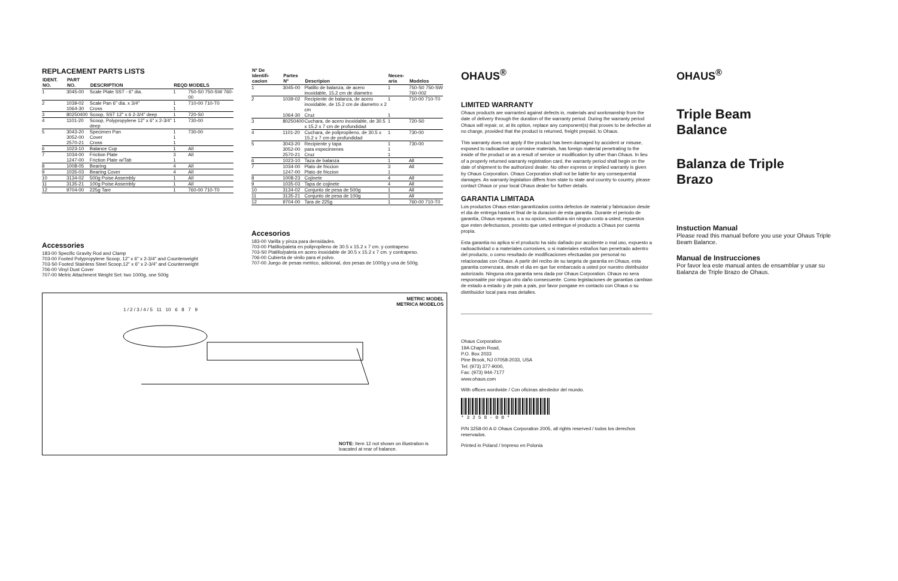REPLACEMENT PARTS LISTS
| IDENT. NO. | PART NO. | DESCRIPTION | REQD | MODELS |
| --- | --- | --- | --- | --- |
| 1 | 3045-00 | Scale Plate SST - 6" dia. | 1 | 750-S0 750-SW 760-00 |
| 2 | 1039-02 | Scale Pan 6" dia. x 3/4" | 1 | 710-00 710-T0 |
| | 1064-30 | Cross | 1 | |
| 3 | 80250400 | Scoop, SST 12" x 6 2-3/4" deep | 1 | 720-S0 |
| 4 | 1101-20 | Scoop, Polypropylene 12" x 6" x 2-3/4" deep | 1 | 730-00 |
| 5 | 3043-20 3052-00 2570-21 | Specimen Pan Cover Cross | 1 1 1 | 730-00 |
| 6 | 1023-10 | Balance Cup | 1 | All |
| 7 | 1034-00 1247-00 | Friction Plate Friction Plate w/Tab | 3 1 | All |
| 8 | 1008-05 | Bearing | 4 | All |
| 9 | 1035-03 | Bearing Cover | 4 | All |
| 10 | 3134-02 | 500g Poise Assembly | 1 | All |
| 11 | 3135-21 | 100g Poise Assembly | 1 | All |
| 12 | 9704-00 | 225g Tare | 1 | 760-00 710-T0 |
Accessories
183-00 Specific Gravity Rod and Clamp
703-00 Footed Polypropylene Scoop, 12" x 6" x 2-3/4" and Counterweight
703-S0 Footed Stainless Steel Scoop,12" x 6" x 2-3/4" and Counterweight
706-00 Vinyl Dust Cover
707-00 Metric Attachment Weight Set: two 1000g, one 500g
METRIC MODEL
METRICA MODELOS
1 / 2 / 3 / 4 / 5 11 10 6 8 7 9
NOTE: Item 12 not shown on illustration is loacated at rear of balance.
| Nº De Identifi- cacion | Partes Nº | Descripion | Neces- aria | Modelos |
| --- | --- | --- | --- | --- |
| 1 | 3045-00 | Platillo de balanza, de acero inoxidable, 15.2 cm de diametro | 1 | 750-S0 750-SW 760-002 |
| 2 | 1039-02 | Recipiente de balanza, de acero inoxidable, de 15.2 cm de diametro x 2 cm | 1 | 710-00 710-T0 |
| | 1064-30 | Cruz | 1 | |
| 3 | 80250400 | Cuchara, de acero inoxidable, de 30.5 x 15.2 x 7 cm de profundidad | 1 | 720-S0 |
| 4 | 1101-20 | Cuchara, de polipropileno, de 30.5 x 15.2 x 7 cm de profundidad | 1 | 730-00 |
| 5 | 3043-20 3052-00 2570-21 | Recipiente y tapa para especimenes Cruz | 1 1 1 | 730-00 |
| 6 | 1023-10 | Taza de balanza | 1 | All |
| 7 | 1034-00 1247-00 | Plato de friccion Plato de friccion | 3 1 | All |
| 8 | 1008-23 | Cojinete | 4 | All |
| 9 | 1035-03 | Tapa de cojinete | 4 | All |
| 10 | 3134-02 | Conjunto de pesa de 500g | 1 | All |
| 11 | 3135-21 | Conjunto de pesa de 100g | 1 | All |
| 12 | 9704-00 | Tara de 225g | 1 | 760-00 710-T0 |
Accesorios
183-00 Varilla y pinza para densidades.
703-00 Platillo/paleta en polipropileno de 30.5 x 15.2 x 7 cm. y contrapeso
703-S0 Platillo/paleta en acero inoxidable de 30.5 x 15.2 x 7 cm. y contrapeso.
706-00 Cubierta de vinilo para el polvo.
707-00 Juego de pesas metrico, adicional, dos pesas de 1000g y una de 500g.
OHAUS<sup>®</sup>
LIMITED WARRANTY
Ohaus products are warranted against defects in, materials and workmanship from the date of delivery through the duration of the warranty period. During the warranty period Ohaus will repair, or, at its option, replace any component(s) that proves to be defective at no charge, provided that the product is returned, freight prepaid, to Ohaus.
This warranty does not apply if the product has been damaged by accident or misuse, exposed to radioactive or corrosive materials, has foreign material penetrating to the inside of the product or as a result of service or modification by other than Ohaus. In lieu of a properly returned warranty registration card, the warranty period shall begin on the date of shipment to the authorized dealer. No other express or implied warranty is given by Ohaus Corporation. Ohaus Corporation shall not be liable for any consequential damages. As warranty legislation differs from state to state and country to country, please contact Ohaus or your local Ohaus dealer for further details.
GARANTIA LIMITADA
Los productos Ohaus estan garantizados contra defectos de material y fabricacion desde el dia de entrega hasta el final de la duracion de esta garantia. Durante el periodo de garantia, Ohaus reparara, o a su opcion, sustituira sin ningun costo a usted, repuestos que esten defectuosos, provisto que usted entregue el producto a Ohaus por cuenta propia.
Esta garantia no aplica si el producto ha sido dañado por accidente o mal uso, expuesto a radioactividad o a materiales corrosives, o si materiales estraños han penetrado adentro del producto, o como resultado de modificaciones efectuadas por personal no relacionadas con Ohaus. A partir del recibo de su targeta de garantia en Ohaus, esta garantia comenzara, desde el dia en que fue embarcado a usted por nuestro distribuidor autorizado. Ninguna otra garantia sera dada por Ohaus Corporation. Ohaus no sera responsable por ningun otro daño consecuente. Como legislaciones de garantias cambian de estado a estado y de pais a pais, por favor pongase en contacto con Ohaus o su distribuidor local para mas detalles.
Ohaus Corporation
19A Chapin Road,
P.O. Box 2033
Pine Brook, NJ 07058-2033, USA
Tel: (973) 377-9000,
Fax: (973) 944-7177
www.ohaus.com
With offices wordwide / Con oficinas alrededor del mundo.
* 3 2 5 8 - 0 0 *
P/N 3258-00 A © Ohaus Corporation 2005, all rights reserved / todos los derechos reservados.
Printed in Poland / Impreso en Polonia
OHAUS<sup>®</sup>
Triple Beam
Balance
Balanza de Triple
Brazo
Instuction Manual
Please read this manual before you use your Ohaus Triple Beam Balance.
Manual de Instrucciones
Por favor lea este manual antes de ensamblar y usar su Balanza de Triple Brazo de Ohaus.